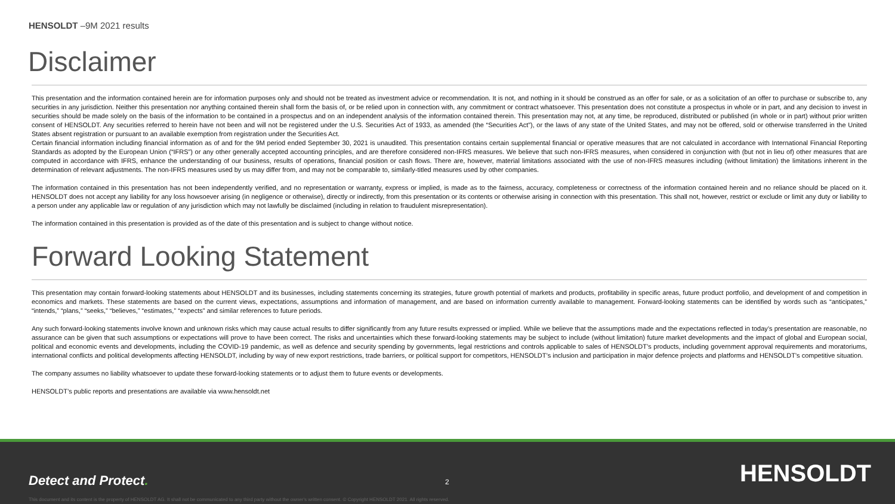HENSOLDT –9M 2021 results
Disclaimer
This presentation and the information contained herein are for information purposes only and should not be treated as investment advice or recommendation. It is not, and nothing in it should be construed as an offer for sale, or as a solicitation of an offer to purchase or subscribe to, any securities in any jurisdiction. Neither this presentation nor anything contained therein shall form the basis of, or be relied upon in connection with, any commitment or contract whatsoever. This presentation does not constitute a prospectus in whole or in part, and any decision to invest in securities should be made solely on the basis of the information to be contained in a prospectus and on an independent analysis of the information contained therein. This presentation may not, at any time, be reproduced, distributed or published (in whole or in part) without prior written consent of HENSOLDT. Any securities referred to herein have not been and will not be registered under the U.S. Securities Act of 1933, as amended (the “Securities Act”), or the laws of any state of the United States, and may not be offered, sold or otherwise transferred in the United States absent registration or pursuant to an available exemption from registration under the Securities Act.
Certain financial information including financial information as of and for the 9M period ended September 30, 2021 is unaudited. This presentation contains certain supplemental financial or operative measures that are not calculated in accordance with International Financial Reporting Standards as adopted by the European Union (“IFRS”) or any other generally accepted accounting principles, and are therefore considered non-IFRS measures. We believe that such non-IFRS measures, when considered in conjunction with (but not in lieu of) other measures that are computed in accordance with IFRS, enhance the understanding of our business, results of operations, financial position or cash flows. There are, however, material limitations associated with the use of non-IFRS measures including (without limitation) the limitations inherent in the determination of relevant adjustments. The non-IFRS measures used by us may differ from, and may not be comparable to, similarly-titled measures used by other companies.
The information contained in this presentation has not been independently verified, and no representation or warranty, express or implied, is made as to the fairness, accuracy, completeness or correctness of the information contained herein and no reliance should be placed on it. HENSOLDT does not accept any liability for any loss howsoever arising (in negligence or otherwise), directly or indirectly, from this presentation or its contents or otherwise arising in connection with this presentation. This shall not, however, restrict or exclude or limit any duty or liability to a person under any applicable law or regulation of any jurisdiction which may not lawfully be disclaimed (including in relation to fraudulent misrepresentation).
The information contained in this presentation is provided as of the date of this presentation and is subject to change without notice.
Forward Looking Statement
This presentation may contain forward-looking statements about HENSOLDT and its businesses, including statements concerning its strategies, future growth potential of markets and products, profitability in specific areas, future product portfolio, and development of and competition in economics and markets. These statements are based on the current views, expectations, assumptions and information of management, and are based on information currently available to management. Forward-looking statements can be identified by words such as “anticipates,” “intends,” “plans,” “seeks,” “believes,” “estimates,” “expects” and similar references to future periods.
Any such forward-looking statements involve known and unknown risks which may cause actual results to differ significantly from any future results expressed or implied. While we believe that the assumptions made and the expectations reflected in today’s presentation are reasonable, no assurance can be given that such assumptions or expectations will prove to have been correct. The risks and uncertainties which these forward-looking statements may be subject to include (without limitation) future market developments and the impact of global and European social, political and economic events and developments, including the COVID-19 pandemic, as well as defence and security spending by governments, legal restrictions and controls applicable to sales of HENSOLDT’s products, including government approval requirements and moratoriums, international conflicts and political developments affecting HENSOLDT, including by way of new export restrictions, trade barriers, or political support for competitors, HENSOLDT’s inclusion and participation in major defence projects and platforms and HENSOLDT’s competitive situation.
The company assumes no liability whatsoever to update these forward-looking statements or to adjust them to future events or developments.
HENSOLDT’s public reports and presentations are available via www.hensoldt.net
Detect and Protect. 2 HENSOLDT
This document and its content is the property of HENSOLDT AG. It shall not be communicated to any third party without the owner's written consent. © Copyright HENSOLDT 2021. All rights reserved.